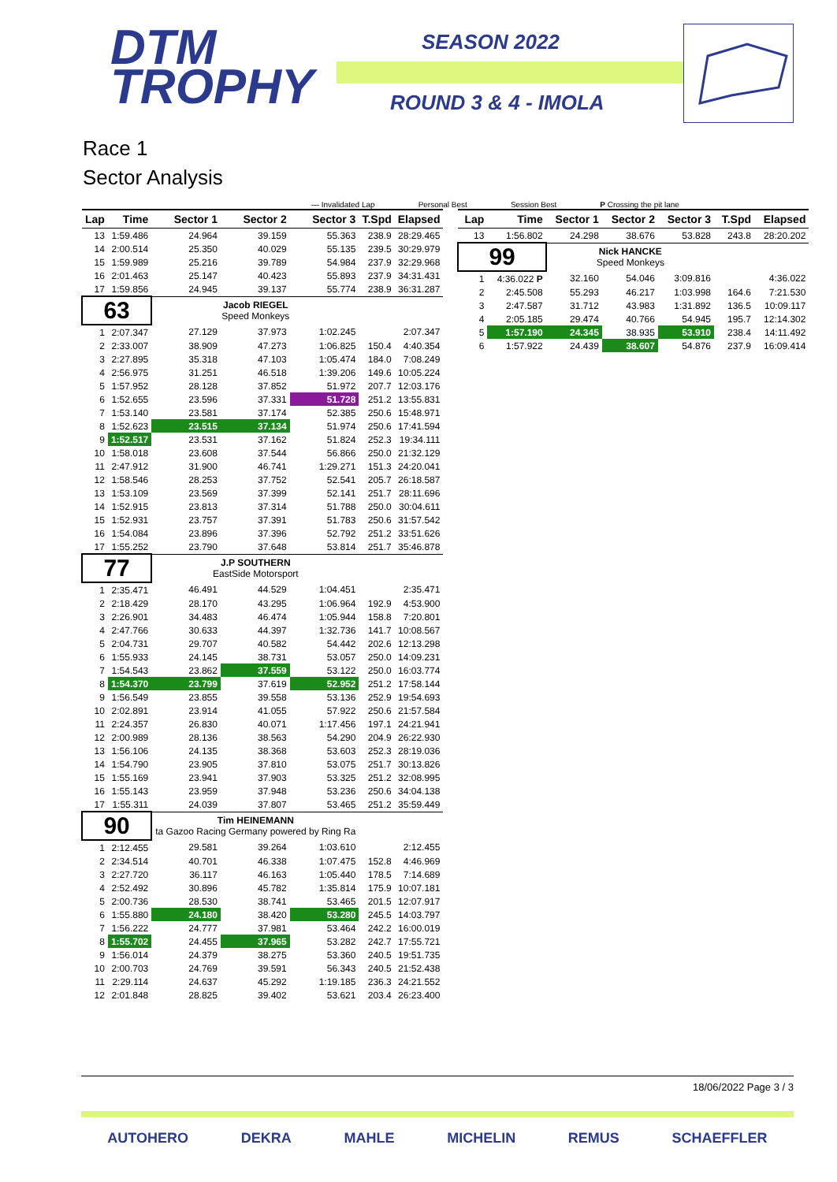DTM
TROPHY
SEASON 2022
ROUND 3 & 4 - IMOLA
Race 1
Sector Analysis
— Invalidated Lap Personal Best Session Best P Crossing the pit lane
| Lap | Time | Sector 1 | Sector 2 | Sector 3 | T.Spd | Elapsed |
| --- | --- | --- | --- | --- | --- | --- |
| 13 | 1:59.486 | 24.964 | 39.159 | 55.363 | 238.9 | 28:29.465 |
| 14 | 2:00.514 | 25.350 | 40.029 | 55.135 | 239.5 | 30:29.979 |
| 15 | 1:59.989 | 25.216 | 39.789 | 54.984 | 237.9 | 32:29.968 |
| 16 | 2:01.463 | 25.147 | 40.423 | 55.893 | 237.9 | 34:31.431 |
| 17 | 1:59.856 | 24.945 | 39.137 | 55.774 | 238.9 | 36:31.287 |
| 63 | | Jacob RIEGEL Speed Monkeys | | | | |
| 1 | 2:07.347 | 27.129 | 37.973 | 1:02.245 | | 2:07.347 |
| 2 | 2:33.007 | 38.909 | 47.273 | 1:06.825 | 150.4 | 4:40.354 |
| 3 | 2:27.895 | 35.318 | 47.103 | 1:05.474 | 184.0 | 7:08.249 |
| 4 | 2:56.975 | 31.251 | 46.518 | 1:39.206 | 149.6 | 10:05.224 |
| 5 | 1:57.952 | 28.128 | 37.852 | 51.972 | 207.7 | 12:03.176 |
| 6 | 1:52.655 | 23.596 | 37.331 | 51.728 | 251.2 | 13:55.831 |
| 7 | 1:53.140 | 23.581 | 37.174 | 52.385 | 250.6 | 15:48.971 |
| 8 | 1:52.623 | 23.515 | 37.134 | 51.974 | 250.6 | 17:41.594 |
| 9 | 1:52.517 | 23.531 | 37.162 | 51.824 | 252.3 | 19:34.111 |
| 10 | 1:58.018 | 23.608 | 37.544 | 56.866 | 250.0 | 21:32.129 |
| 11 | 2:47.912 | 31.900 | 46.741 | 1:29.271 | 151.3 | 24:20.041 |
| 12 | 1:58.546 | 28.253 | 37.752 | 52.541 | 205.7 | 26:18.587 |
| 13 | 1:53.109 | 23.569 | 37.399 | 52.141 | 251.7 | 28:11.696 |
| 14 | 1:52.915 | 23.813 | 37.314 | 51.788 | 250.0 | 30:04.611 |
| 15 | 1:52.931 | 23.757 | 37.391 | 51.783 | 250.6 | 31:57.542 |
| 16 | 1:54.084 | 23.896 | 37.396 | 52.792 | 251.2 | 33:51.626 |
| 17 | 1:55.252 | 23.790 | 37.648 | 53.814 | 251.7 | 35:46.878 |
| 77 | | J.P SOUTHERN EastSide Motorsport | | | | |
| 1 | 2:35.471 | 46.491 | 44.529 | 1:04.451 | | 2:35.471 |
| 2 | 2:18.429 | 28.170 | 43.295 | 1:06.964 | 192.9 | 4:53.900 |
| 3 | 2:26.901 | 34.483 | 46.474 | 1:05.944 | 158.8 | 7:20.801 |
| 4 | 2:47.766 | 30.633 | 44.397 | 1:32.736 | 141.7 | 10:08.567 |
| 5 | 2:04.731 | 29.707 | 40.582 | 54.442 | 202.6 | 12:13.298 |
| 6 | 1:55.933 | 24.145 | 38.731 | 53.057 | 250.0 | 14:09.231 |
| 7 | 1:54.543 | 23.862 | 37.559 | 53.122 | 250.0 | 16:03.774 |
| 8 | 1:54.370 | 23.799 | 37.619 | 52.952 | 251.2 | 17:58.144 |
| 9 | 1:56.549 | 23.855 | 39.558 | 53.136 | 252.9 | 19:54.693 |
| 10 | 2:02.891 | 23.914 | 41.055 | 57.922 | 250.6 | 21:57.584 |
| 11 | 2:24.357 | 26.830 | 40.071 | 1:17.456 | 197.1 | 24:21.941 |
| 12 | 2:00.989 | 28.136 | 38.563 | 54.290 | 204.9 | 26:22.930 |
| 13 | 1:56.106 | 24.135 | 38.368 | 53.603 | 252.3 | 28:19.036 |
| 14 | 1:54.790 | 23.905 | 37.810 | 53.075 | 251.7 | 30:13.826 |
| 15 | 1:55.169 | 23.941 | 37.903 | 53.325 | 251.2 | 32:08.995 |
| 16 | 1:55.143 | 23.959 | 37.948 | 53.236 | 250.6 | 34:04.138 |
| 17 | 1:55.311 | 24.039 | 37.807 | 53.465 | 251.2 | 35:59.449 |
| 90 | | Tim HEINEMANN ta Gazoo Racing Germany powered by Ring Ra | | | | |
| 1 | 2:12.455 | 29.581 | 39.264 | 1:03.610 | | 2:12.455 |
| 2 | 2:34.514 | 40.701 | 46.338 | 1:07.475 | 152.8 | 4:46.969 |
| 3 | 2:27.720 | 36.117 | 46.163 | 1:05.440 | 178.5 | 7:14.689 |
| 4 | 2:52.492 | 30.896 | 45.782 | 1:35.814 | 175.9 | 10:07.181 |
| 5 | 2:00.736 | 28.530 | 38.741 | 53.465 | 201.5 | 12:07.917 |
| 6 | 1:55.880 | 24.180 | 38.420 | 53.280 | 245.5 | 14:03.797 |
| 7 | 1:56.222 | 24.777 | 37.981 | 53.464 | 242.2 | 16:00.019 |
| 8 | 1:55.702 | 24.455 | 37.965 | 53.282 | 242.7 | 17:55.721 |
| 9 | 1:56.014 | 24.379 | 38.275 | 53.360 | 240.5 | 19:51.735 |
| 10 | 2:00.703 | 24.769 | 39.591 | 56.343 | 240.5 | 21:52.438 |
| 11 | 2:29.114 | 24.637 | 45.292 | 1:19.185 | 236.3 | 24:21.552 |
| 12 | 2:01.848 | 28.825 | 39.402 | 53.621 | 203.4 | 26:23.400 |
| Lap | Time | Sector 1 | Sector 2 | Sector 3 | T.Spd | Elapsed |
| --- | --- | --- | --- | --- | --- | --- |
| 13 | 1:56.802 | 24.298 | 38.676 | 53.828 | 243.8 | 28:20.202 |
| 99 | | Nick HANCKE Speed Monkeys | | | | |
| 1 | 4:36.022 P | 32.160 | 54.046 | 3:09.816 | | 4:36.022 |
| 2 | 2:45.508 | 55.293 | 46.217 | 1:03.998 | 164.6 | 7:21.530 |
| 3 | 2:47.587 | 31.712 | 43.983 | 1:31.892 | 136.5 | 10:09.117 |
| 4 | 2:05.185 | 29.474 | 40.766 | 54.945 | 195.7 | 12:14.302 |
| 5 | 1:57.190 | 24.345 | 38.935 | 53.910 | 238.4 | 14:11.492 |
| 6 | 1:57.922 | 24.439 | 38.607 | 54.876 | 237.9 | 16:09.414 |
18/06/2022 Page 3 / 3
AUTOHERO DEKRA MAHLE MICHELIN REMUS SCHAEFFLER